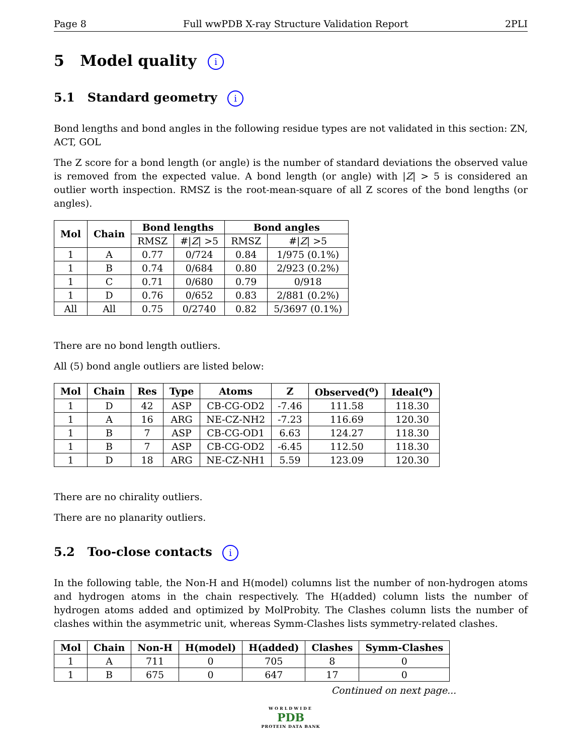Page 8 Full wwPDB X-ray Structure Validation Report 2PLI
5 Model quality i
5.1 Standard geometry i
Bond lengths and bond angles in the following residue types are not validated in this section: ZN, ACT, GOL
The Z score for a bond length (or angle) is the number of standard deviations the observed value is removed from the expected value. A bond length (or angle) with |Z| > 5 is considered an outlier worth inspection. RMSZ is the root-mean-square of all Z scores of the bond lengths (or angles).
| Mol | Chain | Bond lengths | | Bond angles | |
| --- | --- | --- | --- | --- | --- |
| | | RMSZ | #/ Z / >5 | RMSZ | #/ Z / >5 |
| 1 | A | 0.77 | 0/724 | 0.84 | 1/975 (0.1%) |
| 1 | B | 0.74 | 0/684 | 0.80 | 2/923 (0.2%) |
| 1 | C | 0.71 | 0/680 | 0.79 | 0/918 |
| 1 | D | 0.76 | 0/652 | 0.83 | 2/881 (0.2%) |
| All | All | 0.75 | 0/2740 | 0.82 | 5/3697 (0.1%) |
There are no bond length outliers.
All (5) bond angle outliers are listed below:
| Mol | Chain | Res | Type | Atoms | Z | Observed(<sup>o</sup>) | Ideal(<sup>o</sup>) |
| --- | --- | --- | --- | --- | --- | --- | --- |
| 1 | D | 42 | ASP | CB-CG-OD2 | -7.46 | 111.58 | 118.30 |
| 1 | A | 16 | ARG | NE-CZ-NH2 | -7.23 | 116.69 | 120.30 |
| 1 | B | 7 | ASP | CB-CG-OD1 | 6.63 | 124.27 | 118.30 |
| 1 | B | 7 | ASP | CB-CG-OD2 | -6.45 | 112.50 | 118.30 |
| 1 | D | 18 | ARG | NE-CZ-NH1 | 5.59 | 123.09 | 120.30 |
There are no chirality outliers.
There are no planarity outliers.
5.2 Too-close contacts i
In the following table, the Non-H and H(model) columns list the number of non-hydrogen atoms and hydrogen atoms in the chain respectively. The H(added) column lists the number of hydrogen atoms added and optimized by MolProbity. The Clashes column lists the number of clashes within the asymmetric unit, whereas Symm-Clashes lists symmetry-related clashes.
| Mol | Chain | Non-H | H(model) | H(added) | Clashes | Symm-Clashes |
| --- | --- | --- | --- | --- | --- | --- |
| 1 | A | 711 | 0 | 705 | 8 | 0 |
| 1 | B | 675 | 0 | 647 | 17 | 0 |
Continued on next page...
WORLDWIDE
PDB
PROTEIN DATA BANK